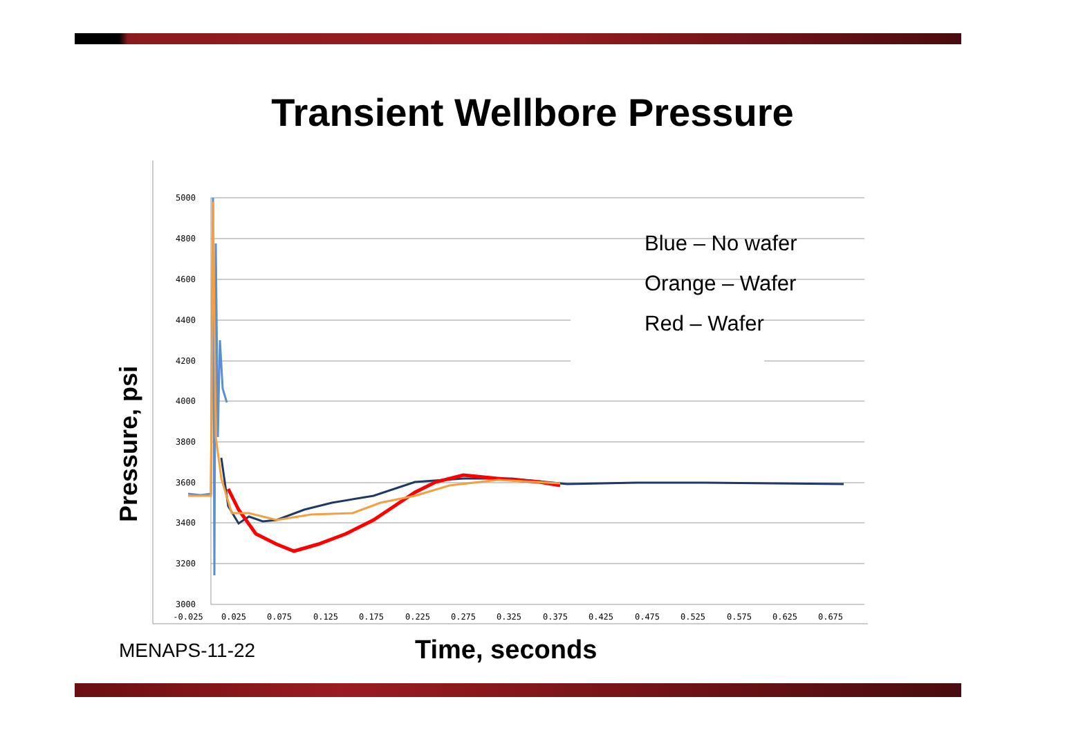Transient Wellbore Pressure
Pressure, psi
5000
4800
4600
4400
4200
4000
3800
3600
3400
3200
3000
-0.025
0.025
0.075
0.125
0.175
0.225
0.275
0.325
0.375
0.425
0.475
0.525
0.575
0.625
0.675
Blue – No wafer
Orange – Wafer
Red – Wafer
MENAPS-11-22 Time, seconds